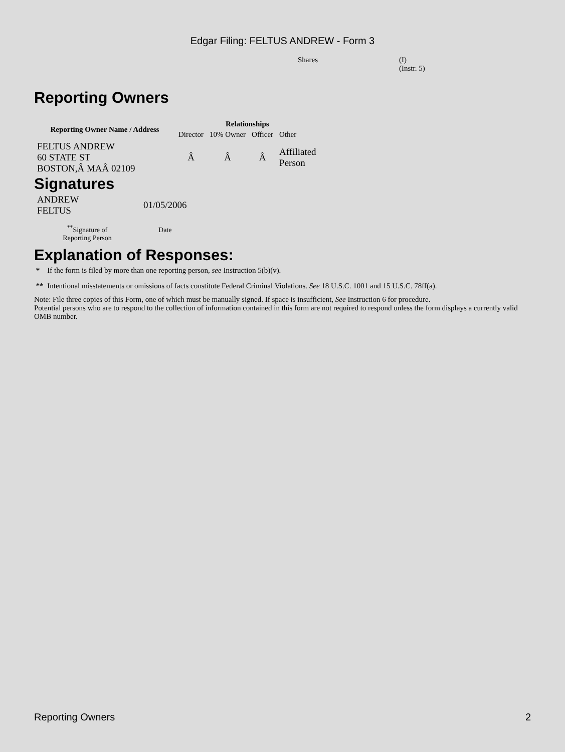Edgar Filing: FELTUS ANDREW - Form 3
| Shares | (I) (Instr. 5) |
Reporting Owners
| Reporting Owner Name / Address | Relationships | | | |
| --- | --- | --- | --- | --- |
| | Director | 10% Owner | Officer | Other |
| FELTUS ANDREW 60 STATE ST BOSTON,Â MAÂ 02109 | Â | Â | Â | Affiliated Person |
Signatures
| ANDREW FELTUS | 01/05/2006 |
| <sup>**</sup> Signature of Reporting Person | Date |
Explanation of Responses:
* If the form is filed by more than one reporting person, see Instruction 5(b)(v).
** Intentional misstatements or omissions of facts constitute Federal Criminal Violations. See 18 U.S.C. 1001 and 15 U.S.C. 78ff(a).
Note: File three copies of this Form, one of which must be manually signed. If space is insufficient, See Instruction 6 for procedure.
Potential persons who are to respond to the collection of information contained in this form are not required to respond unless the form displays a currently valid OMB number.
Reporting Owners 2